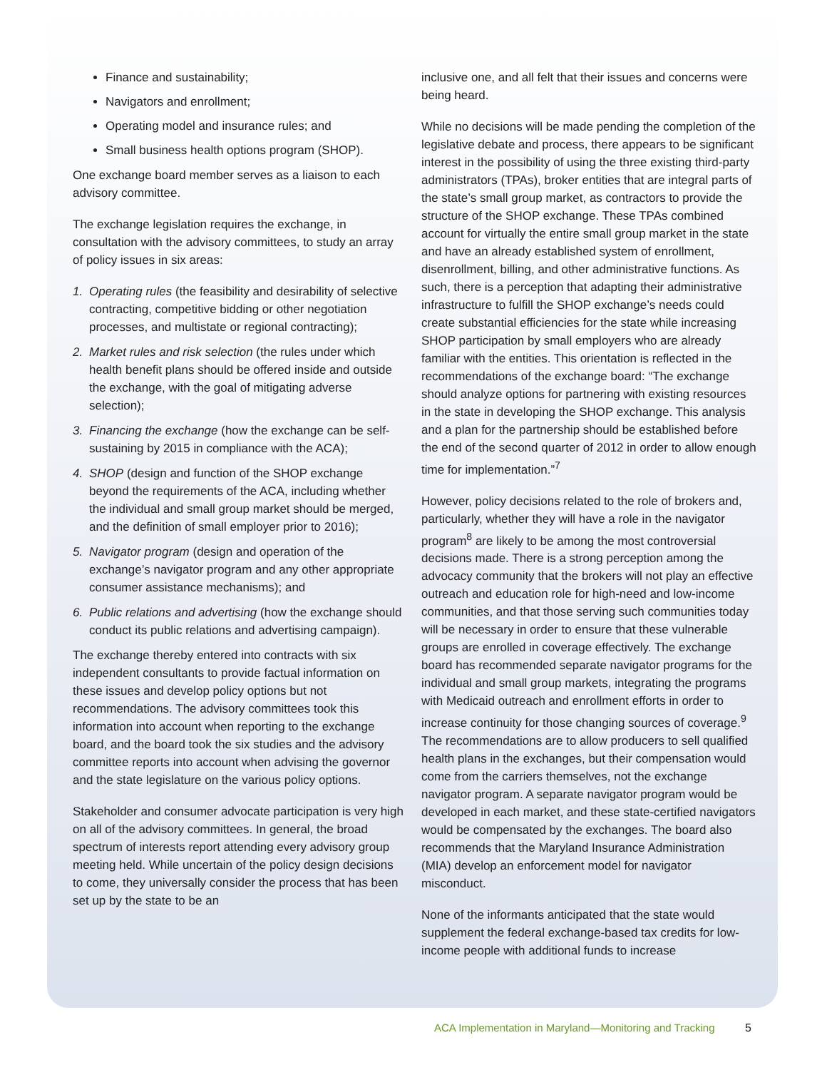Finance and sustainability;
Navigators and enrollment;
Operating model and insurance rules; and
Small business health options program (SHOP).
One exchange board member serves as a liaison to each advisory committee.
The exchange legislation requires the exchange, in consultation with the advisory committees, to study an array of policy issues in six areas:
1. Operating rules (the feasibility and desirability of selective contracting, competitive bidding or other negotiation processes, and multistate or regional contracting);
2. Market rules and risk selection (the rules under which health benefit plans should be offered inside and outside the exchange, with the goal of mitigating adverse selection);
3. Financing the exchange (how the exchange can be self-sustaining by 2015 in compliance with the ACA);
4. SHOP (design and function of the SHOP exchange beyond the requirements of the ACA, including whether the individual and small group market should be merged, and the definition of small employer prior to 2016);
5. Navigator program (design and operation of the exchange’s navigator program and any other appropriate consumer assistance mechanisms); and
6. Public relations and advertising (how the exchange should conduct its public relations and advertising campaign).
The exchange thereby entered into contracts with six independent consultants to provide factual information on these issues and develop policy options but not recommendations. The advisory committees took this information into account when reporting to the exchange board, and the board took the six studies and the advisory committee reports into account when advising the governor and the state legislature on the various policy options.
Stakeholder and consumer advocate participation is very high on all of the advisory committees. In general, the broad spectrum of interests report attending every advisory group meeting held. While uncertain of the policy design decisions to come, they universally consider the process that has been set up by the state to be an
inclusive one, and all felt that their issues and concerns were being heard.
While no decisions will be made pending the completion of the legislative debate and process, there appears to be significant interest in the possibility of using the three existing third-party administrators (TPAs), broker entities that are integral parts of the state’s small group market, as contractors to provide the structure of the SHOP exchange. These TPAs combined account for virtually the entire small group market in the state and have an already established system of enrollment, disenrollment, billing, and other administrative functions. As such, there is a perception that adapting their administrative infrastructure to fulfill the SHOP exchange’s needs could create substantial efficiencies for the state while increasing SHOP participation by small employers who are already familiar with the entities. This orientation is reflected in the recommendations of the exchange board: “The exchange should analyze options for partnering with existing resources in the state in developing the SHOP exchange. This analysis and a plan for the partnership should be established before the end of the second quarter of 2012 in order to allow enough time for implementation.”<sup>7</sup>
However, policy decisions related to the role of brokers and, particularly, whether they will have a role in the navigator program<sup>8</sup> are likely to be among the most controversial decisions made. There is a strong perception among the advocacy community that the brokers will not play an effective outreach and education role for high-need and low-income communities, and that those serving such communities today will be necessary in order to ensure that these vulnerable groups are enrolled in coverage effectively. The exchange board has recommended separate navigator programs for the individual and small group markets, integrating the programs with Medicaid outreach and enrollment efforts in order to increase continuity for those changing sources of coverage.<sup>9</sup> The recommendations are to allow producers to sell qualified health plans in the exchanges, but their compensation would come from the carriers themselves, not the exchange navigator program. A separate navigator program would be developed in each market, and these state-certified navigators would be compensated by the exchanges. The board also recommends that the Maryland Insurance Administration (MIA) develop an enforcement model for navigator misconduct.
None of the informants anticipated that the state would supplement the federal exchange-based tax credits for low-income people with additional funds to increase
ACA Implementation in Maryland—Monitoring and Tracking
5